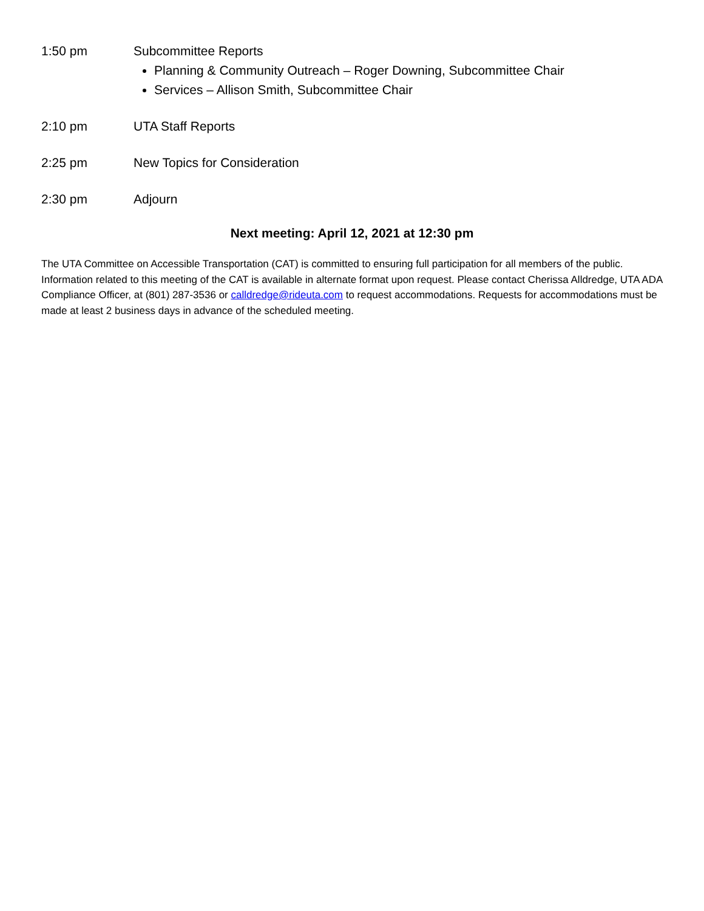1:50 pm Subcommittee Reports
Planning & Community Outreach – Roger Downing, Subcommittee Chair
Services – Allison Smith, Subcommittee Chair
2:10 pm UTA Staff Reports
2:25 pm New Topics for Consideration
2:30 pm Adjourn
Next meeting: April 12, 2021 at 12:30 pm
The UTA Committee on Accessible Transportation (CAT) is committed to ensuring full participation for all members of the public. Information related to this meeting of the CAT is available in alternate format upon request. Please contact Cherissa Alldredge, UTA ADA Compliance Officer, at (801) 287-3536 or calldredge@rideuta.com to request accommodations. Requests for accommodations must be made at least 2 business days in advance of the scheduled meeting.